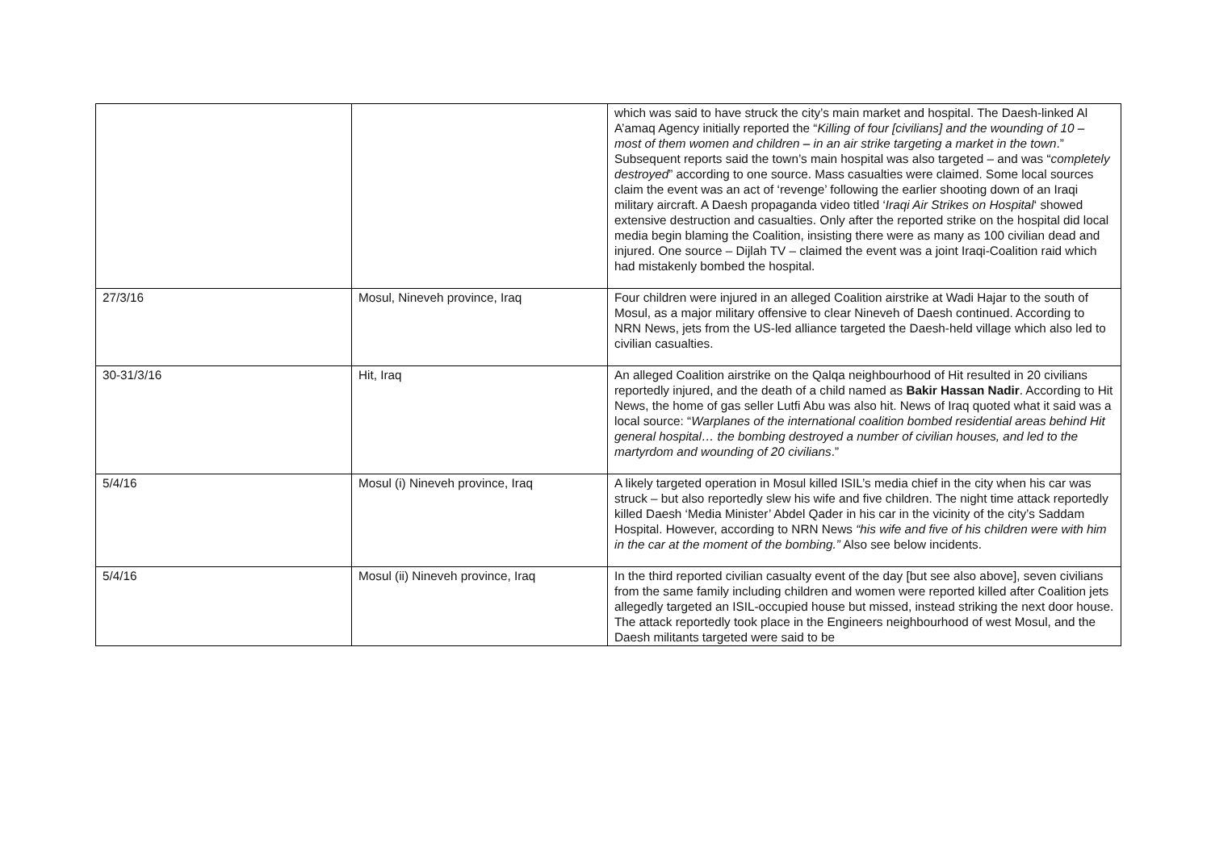| | | which was said to have struck the city’s main market and hospital. The Daesh-linked Al A’amaq Agency initially reported the “ Killing of four [civilians] and the wounding of 10 – most of them women and children – in an air strike targeting a market in the town .” Subsequent reports said the town’s main hospital was also targeted – and was “ completely destroyed ” according to one source. Mass casualties were claimed. Some local sources claim the event was an act of ‘revenge’ following the earlier shooting down of an Iraqi military aircraft. A Daesh propaganda video titled ‘ Iraqi Air Strikes on Hospital ‘ showed extensive destruction and casualties. Only after the reported strike on the hospital did local media begin blaming the Coalition, insisting there were as many as 100 civilian dead and injured. One source – Dijlah TV – claimed the event was a joint Iraqi-Coalition raid which had mistakenly bombed the hospital. |
| 27/3/16 | Mosul, Nineveh province, Iraq | Four children were injured in an alleged Coalition airstrike at Wadi Hajar to the south of Mosul, as a major military offensive to clear Nineveh of Daesh continued. According to NRN News, jets from the US-led alliance targeted the Daesh-held village which also led to civilian casualties. |
| 30-31/3/16 | Hit, Iraq | An alleged Coalition airstrike on the Qalqa neighbourhood of Hit resulted in 20 civilians reportedly injured, and the death of a child named as Bakir Hassan Nadir . According to Hit News, the home of gas seller Lutfi Abu was also hit. News of Iraq quoted what it said was a local source: “ Warplanes of the international coalition bombed residential areas behind Hit general hospital… the bombing destroyed a number of civilian houses, and led to the martyrdom and wounding of 20 civilians .” |
| 5/4/16 | Mosul (i) Nineveh province, Iraq | A likely targeted operation in Mosul killed ISIL’s media chief in the city when his car was struck – but also reportedly slew his wife and five children. The night time attack reportedly killed Daesh ‘Media Minister’ Abdel Qader in his car in the vicinity of the city’s Saddam Hospital. However, according to NRN News “his wife and five of his children were with him in the car at the moment of the bombing.” Also see below incidents. |
| 5/4/16 | Mosul (ii) Nineveh province, Iraq | In the third reported civilian casualty event of the day [but see also above], seven civilians from the same family including children and women were reported killed after Coalition jets allegedly targeted an ISIL-occupied house but missed, instead striking the next door house. The attack reportedly took place in the Engineers neighbourhood of west Mosul, and the Daesh militants targeted were said to be |